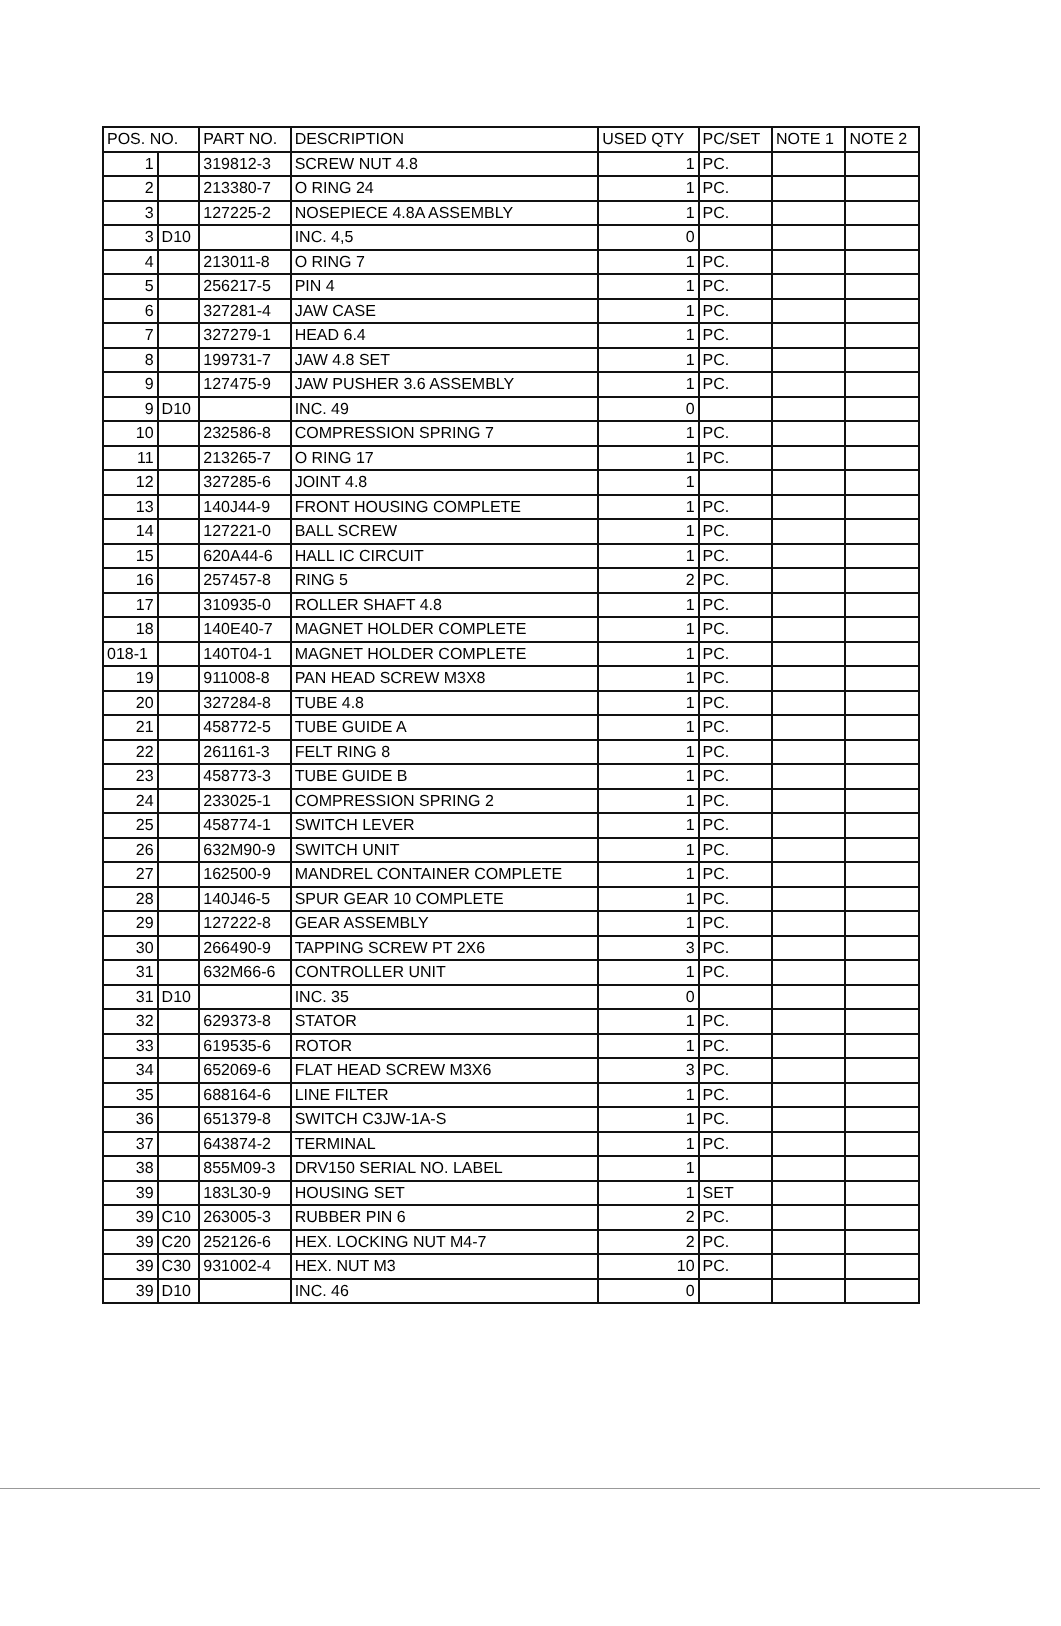| POS. NO. | | PART NO. | DESCRIPTION | USED QTY | PC/SET | NOTE 1 | NOTE 2 |
| --- | --- | --- | --- | --- | --- | --- | --- |
| 1 | | 319812-3 | SCREW NUT 4.8 | 1 | PC. | | |
| 2 | | 213380-7 | O RING 24 | 1 | PC. | | |
| 3 | | 127225-2 | NOSEPIECE 4.8A ASSEMBLY | 1 | PC. | | |
| 3 | D10 | | INC. 4,5 | 0 | | | |
| 4 | | 213011-8 | O RING 7 | 1 | PC. | | |
| 5 | | 256217-5 | PIN 4 | 1 | PC. | | |
| 6 | | 327281-4 | JAW CASE | 1 | PC. | | |
| 7 | | 327279-1 | HEAD 6.4 | 1 | PC. | | |
| 8 | | 199731-7 | JAW 4.8 SET | 1 | PC. | | |
| 9 | | 127475-9 | JAW PUSHER 3.6 ASSEMBLY | 1 | PC. | | |
| 9 | D10 | | INC. 49 | 0 | | | |
| 10 | | 232586-8 | COMPRESSION SPRING 7 | 1 | PC. | | |
| 11 | | 213265-7 | O RING 17 | 1 | PC. | | |
| 12 | | 327285-6 | JOINT 4.8 | 1 | | | |
| 13 | | 140J44-9 | FRONT HOUSING COMPLETE | 1 | PC. | | |
| 14 | | 127221-0 | BALL SCREW | 1 | PC. | | |
| 15 | | 620A44-6 | HALL IC CIRCUIT | 1 | PC. | | |
| 16 | | 257457-8 | RING 5 | 2 | PC. | | |
| 17 | | 310935-0 | ROLLER SHAFT 4.8 | 1 | PC. | | |
| 18 | | 140E40-7 | MAGNET HOLDER COMPLETE | 1 | PC. | | |
| 018-1 | | 140T04-1 | MAGNET HOLDER COMPLETE | 1 | PC. | | |
| 19 | | 911008-8 | PAN HEAD SCREW M3X8 | 1 | PC. | | |
| 20 | | 327284-8 | TUBE 4.8 | 1 | PC. | | |
| 21 | | 458772-5 | TUBE GUIDE A | 1 | PC. | | |
| 22 | | 261161-3 | FELT RING 8 | 1 | PC. | | |
| 23 | | 458773-3 | TUBE GUIDE B | 1 | PC. | | |
| 24 | | 233025-1 | COMPRESSION SPRING 2 | 1 | PC. | | |
| 25 | | 458774-1 | SWITCH LEVER | 1 | PC. | | |
| 26 | | 632M90-9 | SWITCH UNIT | 1 | PC. | | |
| 27 | | 162500-9 | MANDREL CONTAINER COMPLETE | 1 | PC. | | |
| 28 | | 140J46-5 | SPUR GEAR 10 COMPLETE | 1 | PC. | | |
| 29 | | 127222-8 | GEAR ASSEMBLY | 1 | PC. | | |
| 30 | | 266490-9 | TAPPING SCREW PT 2X6 | 3 | PC. | | |
| 31 | | 632M66-6 | CONTROLLER UNIT | 1 | PC. | | |
| 31 | D10 | | INC. 35 | 0 | | | |
| 32 | | 629373-8 | STATOR | 1 | PC. | | |
| 33 | | 619535-6 | ROTOR | 1 | PC. | | |
| 34 | | 652069-6 | FLAT HEAD SCREW M3X6 | 3 | PC. | | |
| 35 | | 688164-6 | LINE FILTER | 1 | PC. | | |
| 36 | | 651379-8 | SWITCH C3JW-1A-S | 1 | PC. | | |
| 37 | | 643874-2 | TERMINAL | 1 | PC. | | |
| 38 | | 855M09-3 | DRV150 SERIAL NO. LABEL | 1 | | | |
| 39 | | 183L30-9 | HOUSING SET | 1 | SET | | |
| 39 | C10 | 263005-3 | RUBBER PIN 6 | 2 | PC. | | |
| 39 | C20 | 252126-6 | HEX. LOCKING NUT M4-7 | 2 | PC. | | |
| 39 | C30 | 931002-4 | HEX. NUT M3 | 10 | PC. | | |
| 39 | D10 | | INC. 46 | 0 | | | |